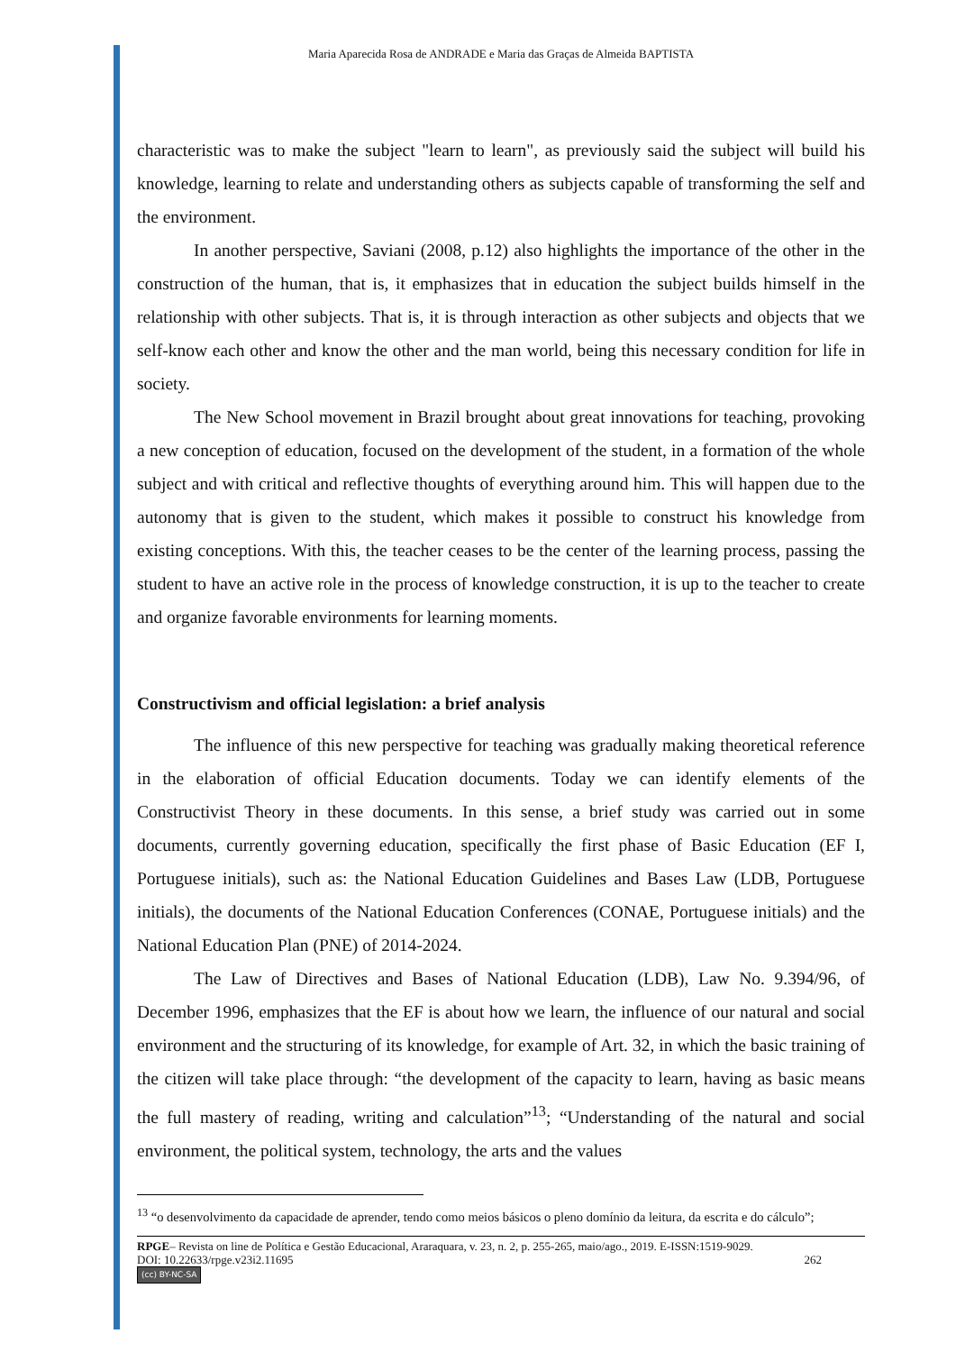Maria Aparecida Rosa de ANDRADE e Maria das Graças de Almeida BAPTISTA
characteristic was to make the subject "learn to learn", as previously said the subject will build his knowledge, learning to relate and understanding others as subjects capable of transforming the self and the environment.
In another perspective, Saviani (2008, p.12) also highlights the importance of the other in the construction of the human, that is, it emphasizes that in education the subject builds himself in the relationship with other subjects. That is, it is through interaction as other subjects and objects that we self-know each other and know the other and the man world, being this necessary condition for life in society.
The New School movement in Brazil brought about great innovations for teaching, provoking a new conception of education, focused on the development of the student, in a formation of the whole subject and with critical and reflective thoughts of everything around him. This will happen due to the autonomy that is given to the student, which makes it possible to construct his knowledge from existing conceptions. With this, the teacher ceases to be the center of the learning process, passing the student to have an active role in the process of knowledge construction, it is up to the teacher to create and organize favorable environments for learning moments.
Constructivism and official legislation: a brief analysis
The influence of this new perspective for teaching was gradually making theoretical reference in the elaboration of official Education documents. Today we can identify elements of the Constructivist Theory in these documents. In this sense, a brief study was carried out in some documents, currently governing education, specifically the first phase of Basic Education (EF I, Portuguese initials), such as: the National Education Guidelines and Bases Law (LDB, Portuguese initials), the documents of the National Education Conferences (CONAE, Portuguese initials) and the National Education Plan (PNE) of 2014-2024.
The Law of Directives and Bases of National Education (LDB), Law No. 9.394/96, of December 1996, emphasizes that the EF is about how we learn, the influence of our natural and social environment and the structuring of its knowledge, for example of Art. 32, in which the basic training of the citizen will take place through: “the development of the capacity to learn, having as basic means the full mastery of reading, writing and calculation”<sup>13</sup>; “Understanding of the natural and social environment, the political system, technology, the arts and the values
<sup>13</sup> “o desenvolvimento da capacidade de aprender, tendo como meios básicos o pleno domínio da leitura, da escrita e do cálculo”;
RPGE– Revista on line de Política e Gestão Educacional, Araraquara, v. 23, n. 2, p. 255-265, maio/ago., 2019. E-ISSN:1519-9029.
DOI: 10.22633/rpge.v23i2.11695 262
(cc) BY-NC-SA